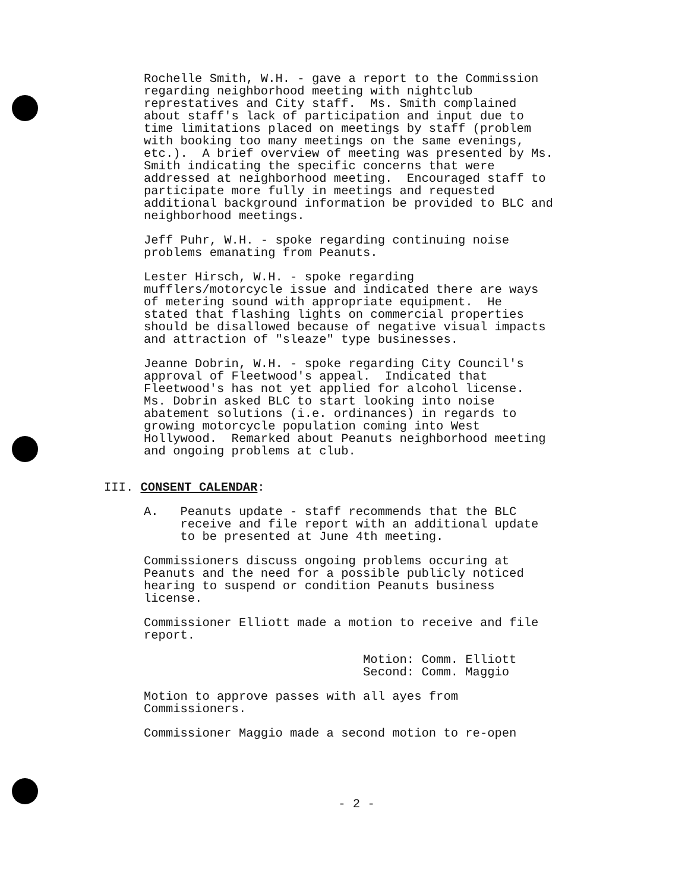Rochelle Smith, W.H. - gave a report to the Commission regarding neighborhood meeting with nightclub represtatives and City staff. Ms. Smith complained about staff's lack of participation and input due to time limitations placed on meetings by staff (problem with booking too many meetings on the same evenings, etc.). A brief overview of meeting was presented by Ms. Smith indicating the specific concerns that were addressed at neighborhood meeting. Encouraged staff to participate more fully in meetings and requested additional background information be provided to BLC and neighborhood meetings.
Jeff Puhr, W.H. - spoke regarding continuing noise problems emanating from Peanuts.
Lester Hirsch, W.H. - spoke regarding mufflers/motorcycle issue and indicated there are ways of metering sound with appropriate equipment. He stated that flashing lights on commercial properties should be disallowed because of negative visual impacts and attraction of "sleaze" type businesses.
Jeanne Dobrin, W.H. - spoke regarding City Council's approval of Fleetwood's appeal. Indicated that Fleetwood's has not yet applied for alcohol license. Ms. Dobrin asked BLC to start looking into noise abatement solutions (i.e. ordinances) in regards to growing motorcycle population coming into West Hollywood. Remarked about Peanuts neighborhood meeting and ongoing problems at club.
III. CONSENT CALENDAR:
A. Peanuts update - staff recommends that the BLC receive and file report with an additional update to be presented at June 4th meeting.
Commissioners discuss ongoing problems occuring at Peanuts and the need for a possible publicly noticed hearing to suspend or condition Peanuts business license.
Commissioner Elliott made a motion to receive and file report.
Motion: Comm. Elliott Second: Comm. Maggio
Motion to approve passes with all ayes from Commissioners.
Commissioner Maggio made a second motion to re-open
- 2 -